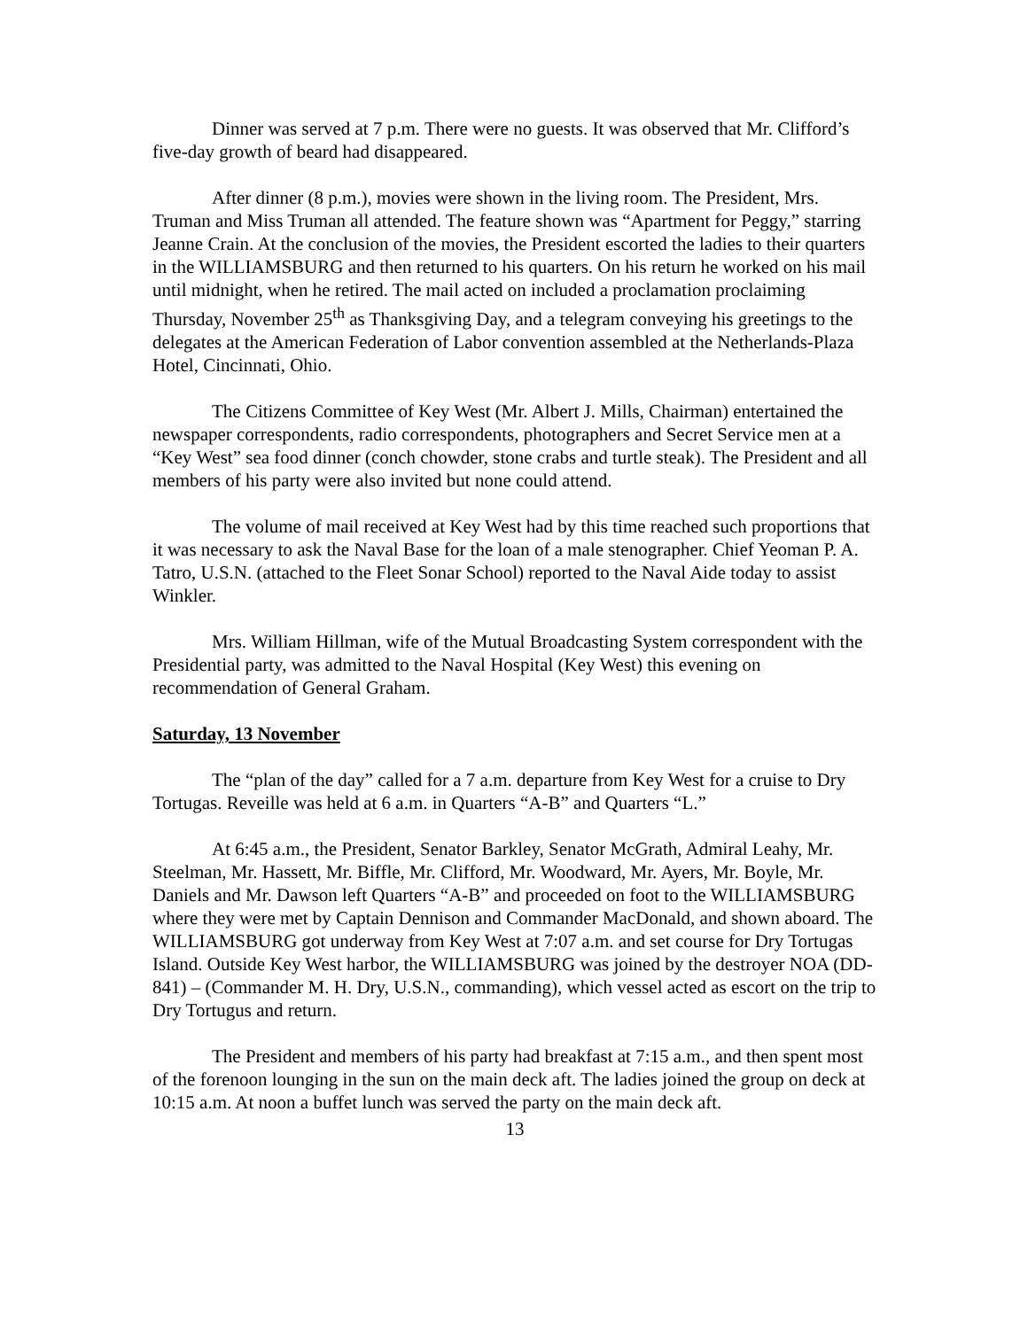Dinner was served at 7 p.m. There were no guests. It was observed that Mr. Clifford’s five-day growth of beard had disappeared.
After dinner (8 p.m.), movies were shown in the living room. The President, Mrs. Truman and Miss Truman all attended. The feature shown was “Apartment for Peggy,” starring Jeanne Crain. At the conclusion of the movies, the President escorted the ladies to their quarters in the WILLIAMSBURG and then returned to his quarters. On his return he worked on his mail until midnight, when he retired. The mail acted on included a proclamation proclaiming Thursday, November 25<sup>th</sup> as Thanksgiving Day, and a telegram conveying his greetings to the delegates at the American Federation of Labor convention assembled at the Netherlands-Plaza Hotel, Cincinnati, Ohio.
The Citizens Committee of Key West (Mr. Albert J. Mills, Chairman) entertained the newspaper correspondents, radio correspondents, photographers and Secret Service men at a “Key West” sea food dinner (conch chowder, stone crabs and turtle steak). The President and all members of his party were also invited but none could attend.
The volume of mail received at Key West had by this time reached such proportions that it was necessary to ask the Naval Base for the loan of a male stenographer. Chief Yeoman P. A. Tatro, U.S.N. (attached to the Fleet Sonar School) reported to the Naval Aide today to assist Winkler.
Mrs. William Hillman, wife of the Mutual Broadcasting System correspondent with the Presidential party, was admitted to the Naval Hospital (Key West) this evening on recommendation of General Graham.
Saturday, 13 November
The “plan of the day” called for a 7 a.m. departure from Key West for a cruise to Dry Tortugas. Reveille was held at 6 a.m. in Quarters “A-B” and Quarters “L.”
At 6:45 a.m., the President, Senator Barkley, Senator McGrath, Admiral Leahy, Mr. Steelman, Mr. Hassett, Mr. Biffle, Mr. Clifford, Mr. Woodward, Mr. Ayers, Mr. Boyle, Mr. Daniels and Mr. Dawson left Quarters “A-B” and proceeded on foot to the WILLIAMSBURG where they were met by Captain Dennison and Commander MacDonald, and shown aboard. The WILLIAMSBURG got underway from Key West at 7:07 a.m. and set course for Dry Tortugas Island. Outside Key West harbor, the WILLIAMSBURG was joined by the destroyer NOA (DD-841) – (Commander M. H. Dry, U.S.N., commanding), which vessel acted as escort on the trip to Dry Tortugus and return.
The President and members of his party had breakfast at 7:15 a.m., and then spent most of the forenoon lounging in the sun on the main deck aft. The ladies joined the group on deck at 10:15 a.m. At noon a buffet lunch was served the party on the main deck aft.
13